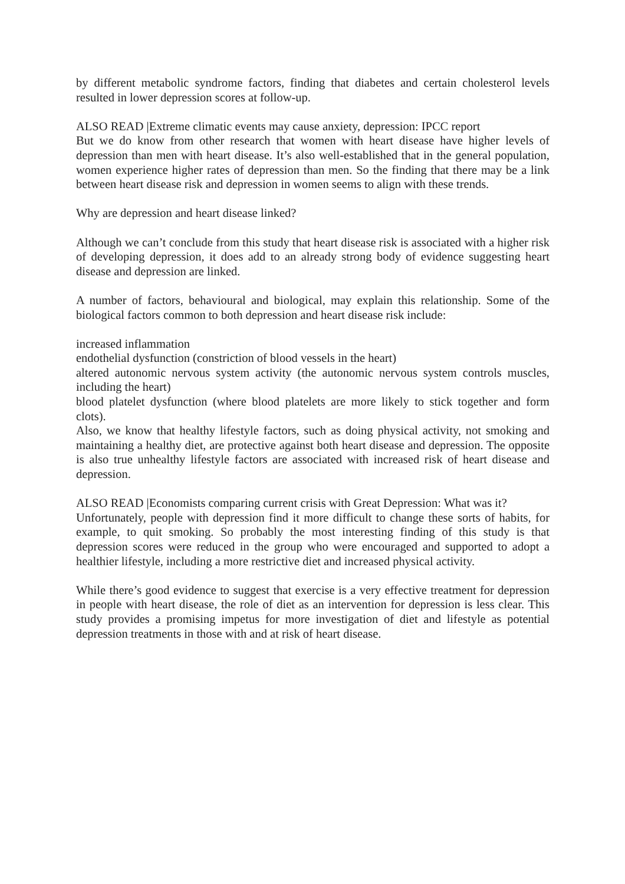by different metabolic syndrome factors, finding that diabetes and certain cholesterol levels resulted in lower depression scores at follow-up.
ALSO READ |Extreme climatic events may cause anxiety, depression: IPCC report
But we do know from other research that women with heart disease have higher levels of depression than men with heart disease. It’s also well-established that in the general population, women experience higher rates of depression than men. So the finding that there may be a link between heart disease risk and depression in women seems to align with these trends.
Why are depression and heart disease linked?
Although we can’t conclude from this study that heart disease risk is associated with a higher risk of developing depression, it does add to an already strong body of evidence suggesting heart disease and depression are linked.
A number of factors, behavioural and biological, may explain this relationship. Some of the biological factors common to both depression and heart disease risk include:
increased inflammation
endothelial dysfunction (constriction of blood vessels in the heart)
altered autonomic nervous system activity (the autonomic nervous system controls muscles, including the heart)
blood platelet dysfunction (where blood platelets are more likely to stick together and form clots).
Also, we know that healthy lifestyle factors, such as doing physical activity, not smoking and maintaining a healthy diet, are protective against both heart disease and depression. The opposite is also true unhealthy lifestyle factors are associated with increased risk of heart disease and depression.
ALSO READ |Economists comparing current crisis with Great Depression: What was it?
Unfortunately, people with depression find it more difficult to change these sorts of habits, for example, to quit smoking. So probably the most interesting finding of this study is that depression scores were reduced in the group who were encouraged and supported to adopt a healthier lifestyle, including a more restrictive diet and increased physical activity.
While there’s good evidence to suggest that exercise is a very effective treatment for depression in people with heart disease, the role of diet as an intervention for depression is less clear. This study provides a promising impetus for more investigation of diet and lifestyle as potential depression treatments in those with and at risk of heart disease.